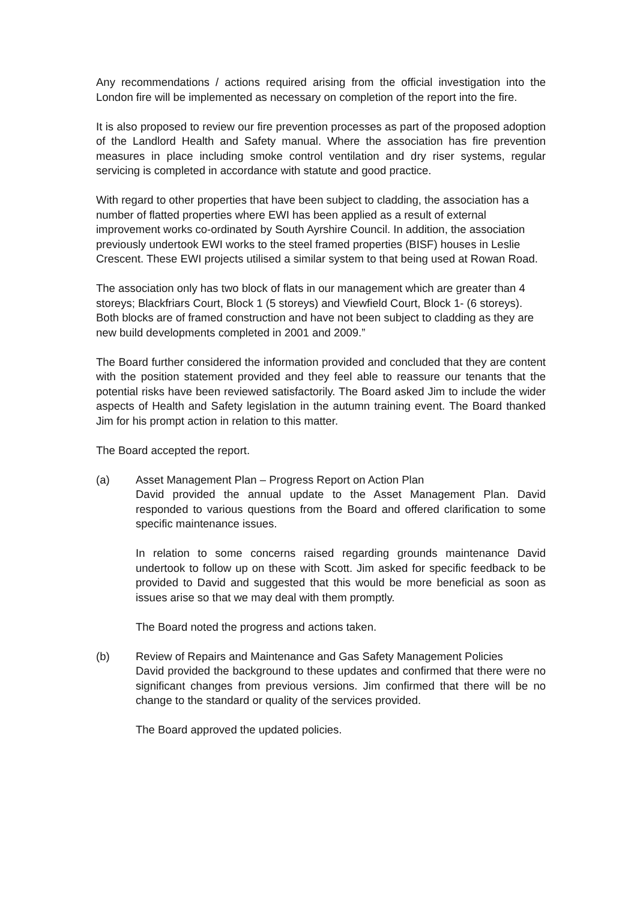Any recommendations / actions required arising from the official investigation into the London fire will be implemented as necessary on completion of the report into the fire.
It is also proposed to review our fire prevention processes as part of the proposed adoption of the Landlord Health and Safety manual. Where the association has fire prevention measures in place including smoke control ventilation and dry riser systems, regular servicing is completed in accordance with statute and good practice.
With regard to other properties that have been subject to cladding, the association has a number of flatted properties where EWI has been applied as a result of external improvement works co-ordinated by South Ayrshire Council. In addition, the association previously undertook EWI works to the steel framed properties (BISF) houses in Leslie Crescent. These EWI projects utilised a similar system to that being used at Rowan Road.
The association only has two block of flats in our management which are greater than 4 storeys; Blackfriars Court, Block 1 (5 storeys) and Viewfield Court, Block 1- (6 storeys). Both blocks are of framed construction and have not been subject to cladding as they are new build developments completed in 2001 and 2009.”
The Board further considered the information provided and concluded that they are content with the position statement provided and they feel able to reassure our tenants that the potential risks have been reviewed satisfactorily. The Board asked Jim to include the wider aspects of Health and Safety legislation in the autumn training event. The Board thanked Jim for his prompt action in relation to this matter.
The Board accepted the report.
(a) Asset Management Plan – Progress Report on Action Plan
David provided the annual update to the Asset Management Plan. David responded to various questions from the Board and offered clarification to some specific maintenance issues.
In relation to some concerns raised regarding grounds maintenance David undertook to follow up on these with Scott. Jim asked for specific feedback to be provided to David and suggested that this would be more beneficial as soon as issues arise so that we may deal with them promptly.
The Board noted the progress and actions taken.
(b) Review of Repairs and Maintenance and Gas Safety Management Policies
David provided the background to these updates and confirmed that there were no significant changes from previous versions. Jim confirmed that there will be no change to the standard or quality of the services provided.
The Board approved the updated policies.